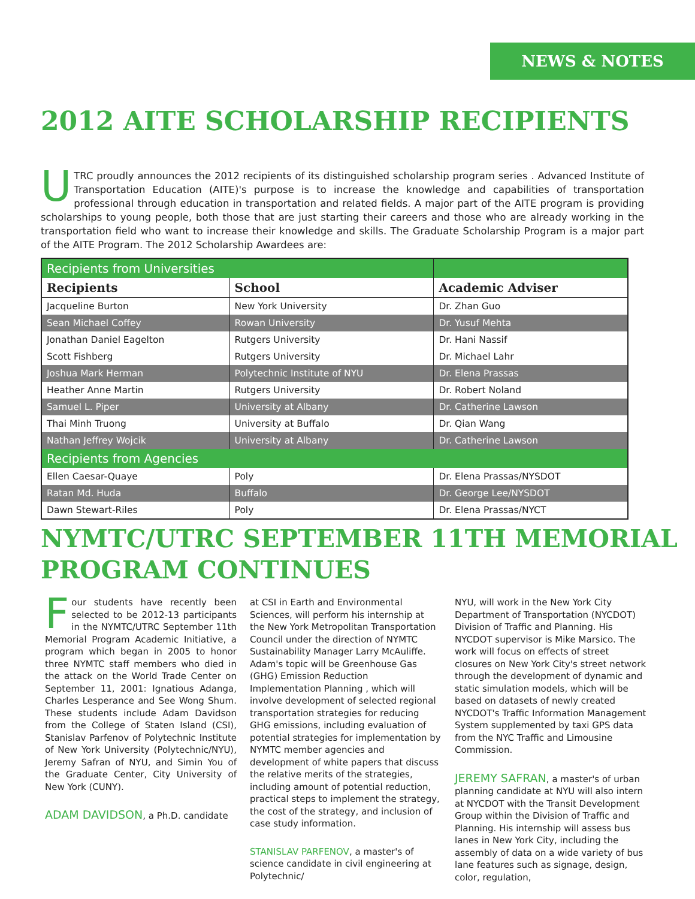NEWS & NOTES
2012 AITE SCHOLARSHIP RECIPIENTS
UTRC proudly announces the 2012 recipients of its distinguished scholarship program series . Advanced Institute of Transportation Education (AITE)'s purpose is to increase the knowledge and capabilities of transportation professional through education in transportation and related fields. A major part of the AITE program is providing scholarships to young people, both those that are just starting their careers and those who are already working in the transportation field who want to increase their knowledge and skills. The Graduate Scholarship Program is a major part of the AITE Program. The 2012 Scholarship Awardees are:
| Recipients from Universities | | |
| Recipients | School | Academic Adviser |
| Jacqueline Burton | New York University | Dr. Zhan Guo |
| Sean Michael Coffey | Rowan University | Dr. Yusuf Mehta |
| Jonathan Daniel Eagelton | Rutgers University | Dr. Hani Nassif |
| Scott Fishberg | Rutgers University | Dr. Michael Lahr |
| Joshua Mark Herman | Polytechnic Institute of NYU | Dr. Elena Prassas |
| Heather Anne Martin | Rutgers University | Dr. Robert Noland |
| Samuel L. Piper | University at Albany | Dr. Catherine Lawson |
| Thai Minh Truong | University at Buffalo | Dr. Qian Wang |
| Nathan Jeffrey Wojcik | University at Albany | Dr. Catherine Lawson |
| Recipients from Agencies | | |
| Ellen Caesar-Quaye | Poly | Dr. Elena Prassas/NYSDOT |
| Ratan Md. Huda | Buffalo | Dr. George Lee/NYSDOT |
| Dawn Stewart-Riles | Poly | Dr. Elena Prassas/NYCT |
NYMTC/UTRC SEPTEMBER 11TH MEMORIAL PROGRAM CONTINUES
Four students have recently been selected to be 2012-13 participants in the NYMTC/UTRC September 11th Memorial Program Academic Initiative, a program which began in 2005 to honor three NYMTC staff members who died in the attack on the World Trade Center on September 11, 2001: Ignatious Adanga, Charles Lesperance and See Wong Shum. These students include Adam Davidson from the College of Staten Island (CSI), Stanislav Parfenov of Polytechnic Institute of New York University (Polytechnic/NYU), Jeremy Safran of NYU, and Simin You of the Graduate Center, City University of New York (CUNY).
ADAM DAVIDSON, a Ph.D. candidate
at CSI in Earth and Environmental Sciences, will perform his internship at the New York Metropolitan Transportation Council under the direction of NYMTC Sustainability Manager Larry McAuliffe. Adam's topic will be Greenhouse Gas (GHG) Emission Reduction Implementation Planning , which will involve development of selected regional transportation strategies for reducing GHG emissions, including evaluation of potential strategies for implementation by NYMTC member agencies and development of white papers that discuss the relative merits of the strategies, including amount of potential reduction, practical steps to implement the strategy, the cost of the strategy, and inclusion of case study information.
STANISLAV PARFENOV, a master's of science candidate in civil engineering at Polytechnic/
NYU, will work in the New York City Department of Transportation (NYCDOT) Division of Traffic and Planning. His NYCDOT supervisor is Mike Marsico. The work will focus on effects of street closures on New York City's street network through the development of dynamic and static simulation models, which will be based on datasets of newly created NYCDOT's Traffic Information Management System supplemented by taxi GPS data from the NYC Traffic and Limousine Commission.
JEREMY SAFRAN, a master's of urban planning candidate at NYU will also intern at NYCDOT with the Transit Development Group within the Division of Traffic and Planning. His internship will assess bus lanes in New York City, including the assembly of data on a wide variety of bus lane features such as signage, design, color, regulation,